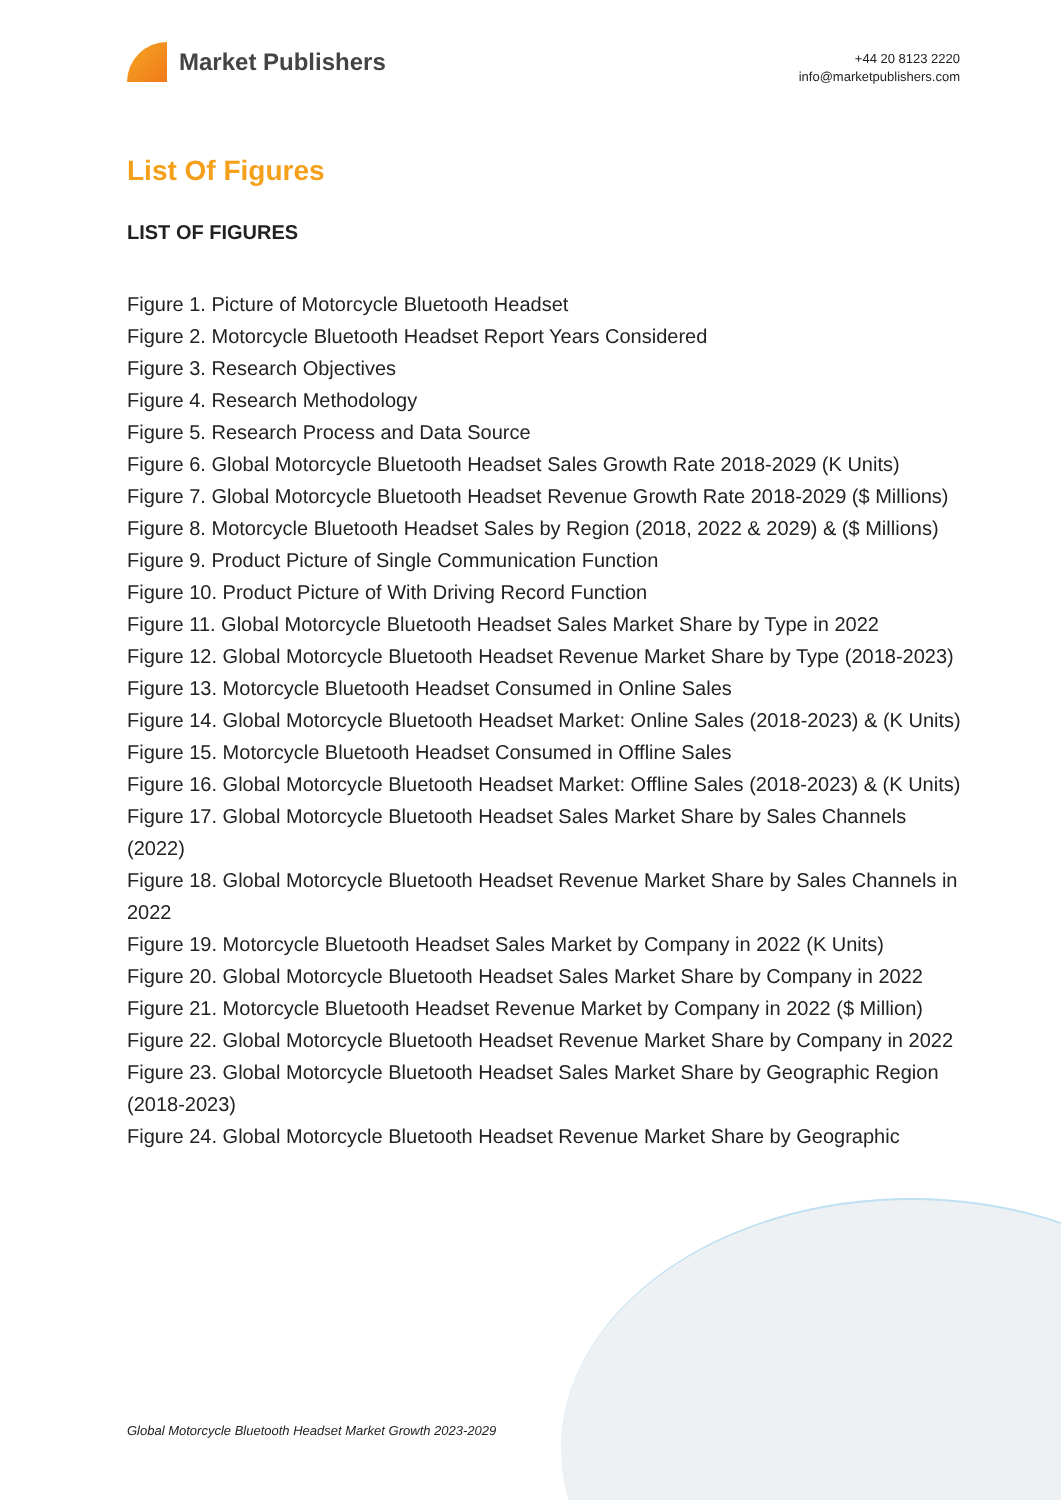Market Publishers
+44 20 8123 2220
info@marketpublishers.com
List Of Figures
LIST OF FIGURES
Figure 1. Picture of Motorcycle Bluetooth Headset
Figure 2. Motorcycle Bluetooth Headset Report Years Considered
Figure 3. Research Objectives
Figure 4. Research Methodology
Figure 5. Research Process and Data Source
Figure 6. Global Motorcycle Bluetooth Headset Sales Growth Rate 2018-2029 (K Units)
Figure 7. Global Motorcycle Bluetooth Headset Revenue Growth Rate 2018-2029 ($ Millions)
Figure 8. Motorcycle Bluetooth Headset Sales by Region (2018, 2022 & 2029) & ($ Millions)
Figure 9. Product Picture of Single Communication Function
Figure 10. Product Picture of With Driving Record Function
Figure 11. Global Motorcycle Bluetooth Headset Sales Market Share by Type in 2022
Figure 12. Global Motorcycle Bluetooth Headset Revenue Market Share by Type (2018-2023)
Figure 13. Motorcycle Bluetooth Headset Consumed in Online Sales
Figure 14. Global Motorcycle Bluetooth Headset Market: Online Sales (2018-2023) & (K Units)
Figure 15. Motorcycle Bluetooth Headset Consumed in Offline Sales
Figure 16. Global Motorcycle Bluetooth Headset Market: Offline Sales (2018-2023) & (K Units)
Figure 17. Global Motorcycle Bluetooth Headset Sales Market Share by Sales Channels (2022)
Figure 18. Global Motorcycle Bluetooth Headset Revenue Market Share by Sales Channels in 2022
Figure 19. Motorcycle Bluetooth Headset Sales Market by Company in 2022 (K Units)
Figure 20. Global Motorcycle Bluetooth Headset Sales Market Share by Company in 2022
Figure 21. Motorcycle Bluetooth Headset Revenue Market by Company in 2022 ($ Million)
Figure 22. Global Motorcycle Bluetooth Headset Revenue Market Share by Company in 2022
Figure 23. Global Motorcycle Bluetooth Headset Sales Market Share by Geographic Region (2018-2023)
Figure 24. Global Motorcycle Bluetooth Headset Revenue Market Share by Geographic
Global Motorcycle Bluetooth Headset Market Growth 2023-2029